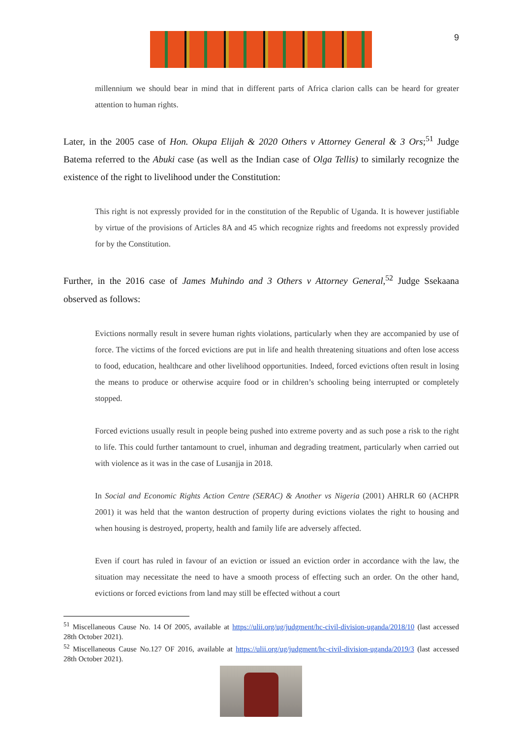9
millennium we should bear in mind that in different parts of Africa clarion calls can be heard for greater attention to human rights.
Later, in the 2005 case of Hon. Okupa Elijah & 2020 Others v Attorney General & 3 Ors;<sup>51</sup> Judge Batema referred to the Abuki case (as well as the Indian case of Olga Tellis) to similarly recognize the existence of the right to livelihood under the Constitution:
This right is not expressly provided for in the constitution of the Republic of Uganda. It is however justifiable by virtue of the provisions of Articles 8A and 45 which recognize rights and freedoms not expressly provided for by the Constitution.
Further, in the 2016 case of James Muhindo and 3 Others v Attorney General,<sup>52</sup> Judge Ssekaana observed as follows:
Evictions normally result in severe human rights violations, particularly when they are accompanied by use of force. The victims of the forced evictions are put in life and health threatening situations and often lose access to food, education, healthcare and other livelihood opportunities. Indeed, forced evictions often result in losing the means to produce or otherwise acquire food or in children’s schooling being interrupted or completely stopped.
Forced evictions usually result in people being pushed into extreme poverty and as such pose a risk to the right to life. This could further tantamount to cruel, inhuman and degrading treatment, particularly when carried out with violence as it was in the case of Lusanjja in 2018.
In Social and Economic Rights Action Centre (SERAC) & Another vs Nigeria (2001) AHRLR 60 (ACHPR 2001) it was held that the wanton destruction of property during evictions violates the right to housing and when housing is destroyed, property, health and family life are adversely affected.
Even if court has ruled in favour of an eviction or issued an eviction order in accordance with the law, the situation may necessitate the need to have a smooth process of effecting such an order. On the other hand, evictions or forced evictions from land may still be effected without a court
<sup>51</sup> Miscellaneous Cause No. 14 Of 2005, available at https://ulii.org/ug/judgment/hc-civil-division-uganda/2018/10 (last accessed 28th October 2021).
<sup>52</sup> Miscellaneous Cause No.127 OF 2016, available at https://ulii.org/ug/judgment/hc-civil-division-uganda/2019/3 (last accessed 28th October 2021).